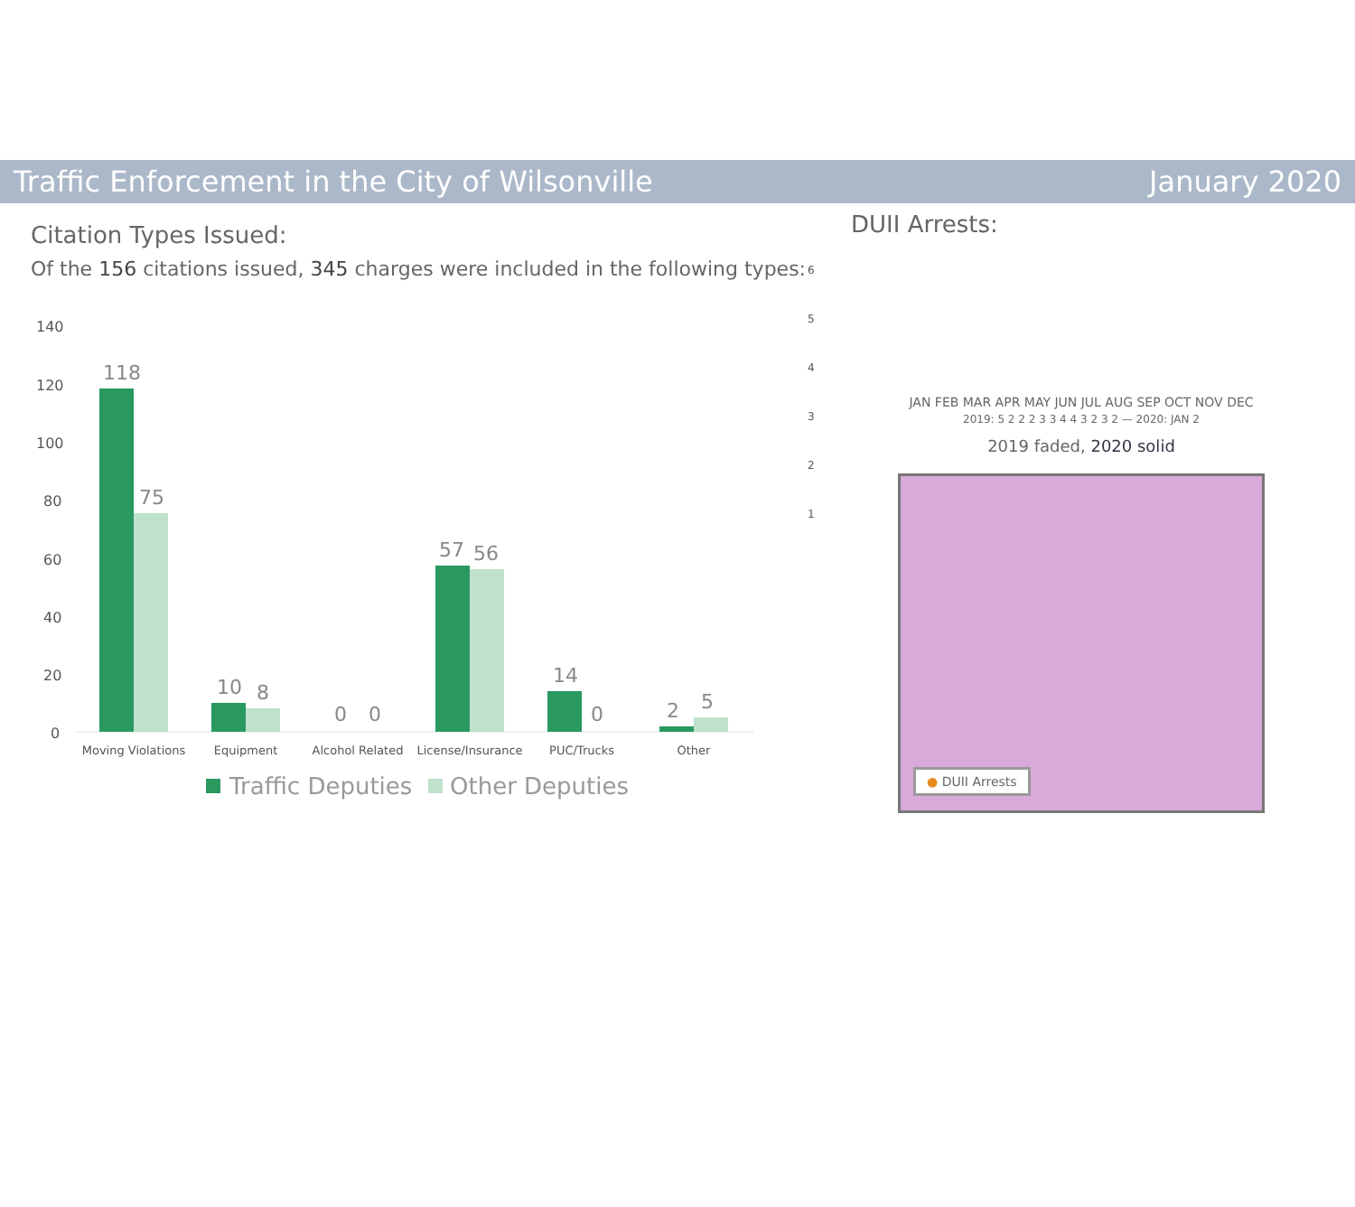Traffic Enforcement in the City of Wilsonville January 2020
Citation Types Issued:
Of the 156 citations issued, 345 charges were included in the following types:
140
120
100
80
60
40
20
0
118
75
10
8
0
0
57
56
14
0
2
5
Moving Violations
Equipment
Alcohol Related
License/Insurance
PUC/Trucks
Other
Traffic Deputies
Other Deputies
DUII Arrests:
6
5
4
3
2
1
JAN FEB MAR APR MAY JUN JUL AUG SEP OCT NOV DEC
2019: 5 2 2 2 3 3 4 4 3 2 3 2 — 2020: JAN 2
2019 faded, 2020 solid
● DUII Arrests